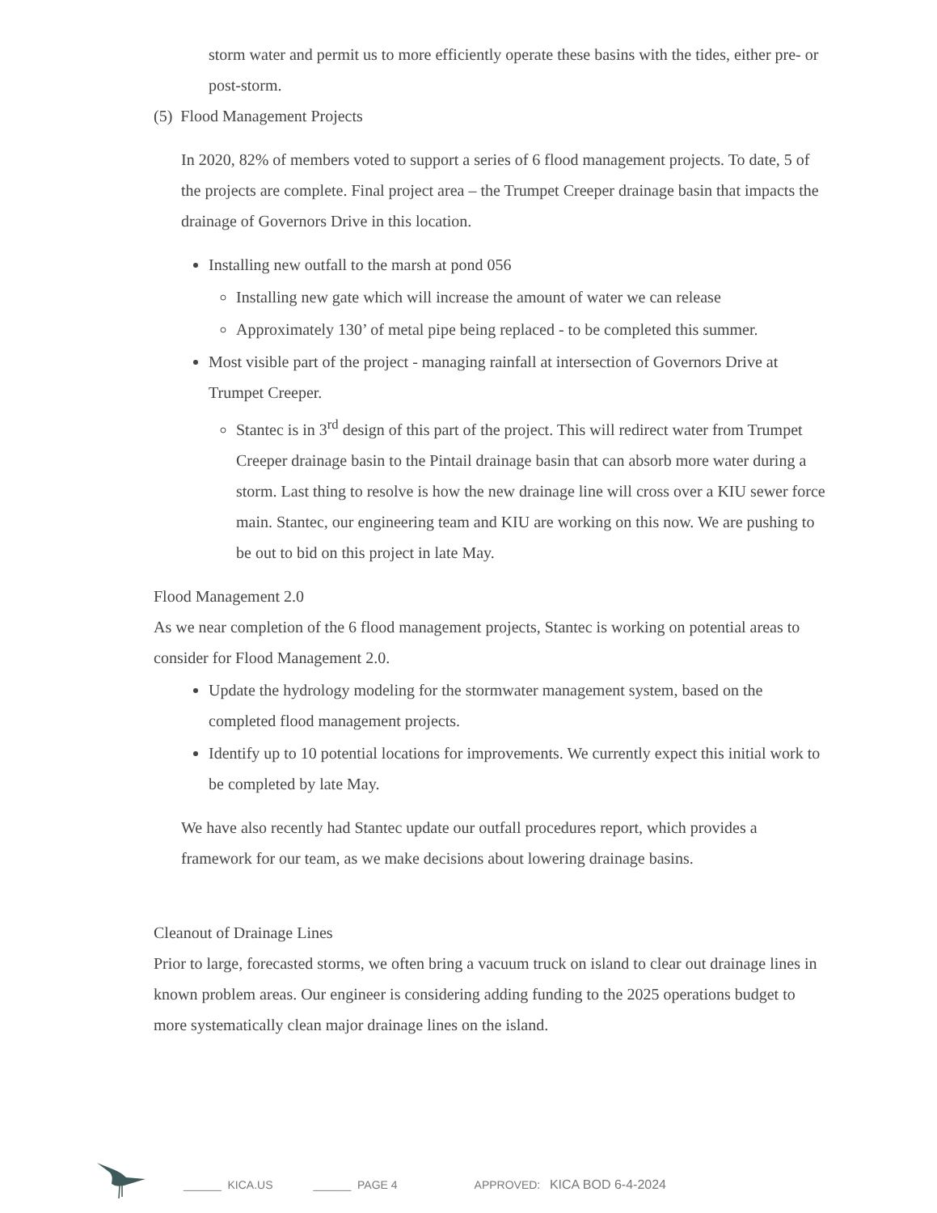storm water and permit us to more efficiently operate these basins with the tides, either pre- or post-storm.
(5) Flood Management Projects
In 2020, 82% of members voted to support a series of 6 flood management projects. To date, 5 of the projects are complete. Final project area – the Trumpet Creeper drainage basin that impacts the drainage of Governors Drive in this location.
Installing new outfall to the marsh at pond 056
Installing new gate which will increase the amount of water we can release
Approximately 130’ of metal pipe being replaced - to be completed this summer.
Most visible part of the project - managing rainfall at intersection of Governors Drive at Trumpet Creeper.
Stantec is in 3<sup>rd</sup> design of this part of the project. This will redirect water from Trumpet Creeper drainage basin to the Pintail drainage basin that can absorb more water during a storm. Last thing to resolve is how the new drainage line will cross over a KIU sewer force main. Stantec, our engineering team and KIU are working on this now. We are pushing to be out to bid on this project in late May.
Flood Management 2.0
As we near completion of the 6 flood management projects, Stantec is working on potential areas to consider for Flood Management 2.0.
Update the hydrology modeling for the stormwater management system, based on the completed flood management projects.
Identify up to 10 potential locations for improvements. We currently expect this initial work to be completed by late May.
We have also recently had Stantec update our outfall procedures report, which provides a framework for our team, as we make decisions about lowering drainage basins.
Cleanout of Drainage Lines
Prior to large, forecasted storms, we often bring a vacuum truck on island to clear out drainage lines in known problem areas. Our engineer is considering adding funding to the 2025 operations budget to more systematically clean major drainage lines on the island.
______ KICA.US ______ PAGE 4 APPROVED: KICA BOD 6-4-2024